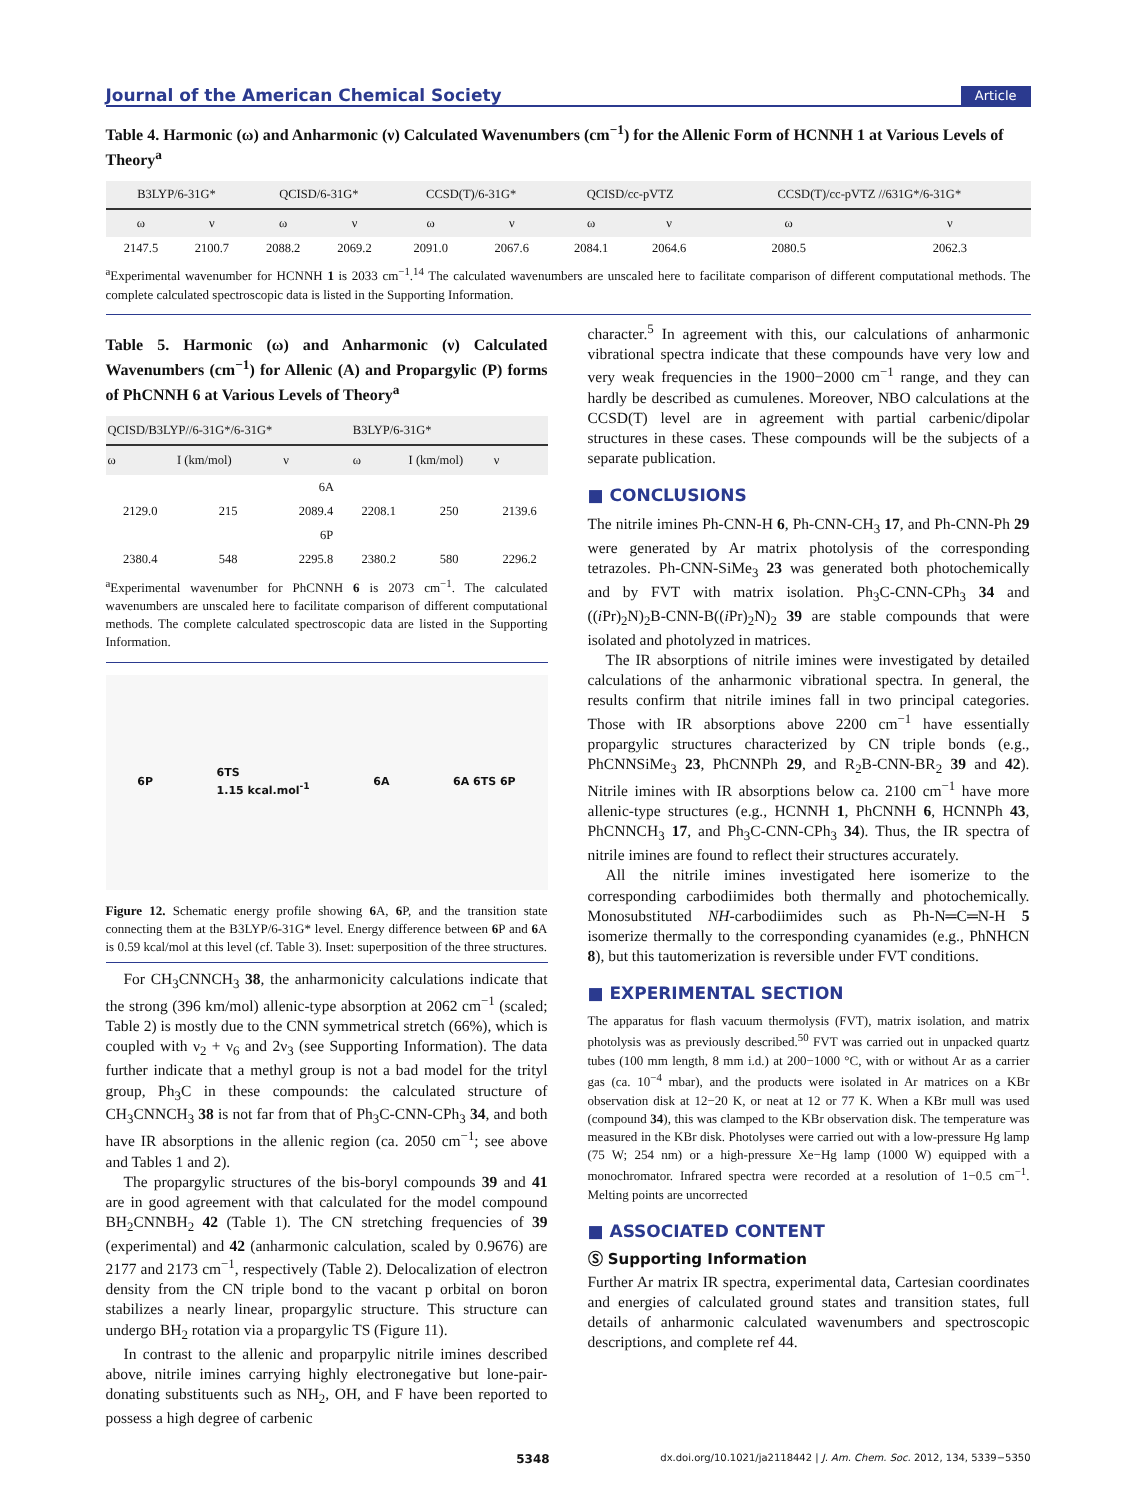Journal of the American Chemical Society Article
Table 4. Harmonic (ω) and Anharmonic (ν) Calculated Wavenumbers (cm<sup>−1</sup>) for the Allenic Form of HCNNH 1 at Various Levels of Theory<sup>a</sup>
| B3LYP/6-31G* | | QCISD/6-31G* | | CCSD(T)/6-31G* | | QCISD/cc-pVTZ | | CCSD(T)/cc-pVTZ //631G*/6-31G* | |
| --- | --- | --- | --- | --- | --- | --- | --- | --- | --- |
| ω | ν | ω | ν | ω | ν | ω | ν | ω | ν |
| 2147.5 | 2100.7 | 2088.2 | 2069.2 | 2091.0 | 2067.6 | 2084.1 | 2064.6 | 2080.5 | 2062.3 |
<sup>a</sup> Experimental wavenumber for HCNNH 1 is 2033 cm<sup>−1</sup>.<sup>14</sup> The calculated wavenumbers are unscaled here to facilitate comparison of different computational methods. The complete calculated spectroscopic data is listed in the Supporting Information.
Table 5. Harmonic (ω) and Anharmonic (ν) Calculated Wavenumbers (cm<sup>−1</sup>) for Allenic (A) and Propargylic (P) forms of PhCNNH 6 at Various Levels of Theory<sup>a</sup>
| QCISD/B3LYP//6-31G*/6-31G* | | | B3LYP/6-31G* | | |
| --- | --- | --- | --- | --- | --- |
| ω | I (km/mol) | ν | ω | I (km/mol) | ν |
| 6A | | | | | |
| 2129.0 | 215 | 2089.4 | 2208.1 | 250 | 2139.6 |
| 6P | | | | | |
| 2380.4 | 548 | 2295.8 | 2380.2 | 580 | 2296.2 |
<sup>a</sup> Experimental wavenumber for PhCNNH 6 is 2073 cm<sup>−1</sup>. The calculated wavenumbers are unscaled here to facilitate comparison of different computational methods. The complete calculated spectroscopic data are listed in the Supporting Information.
6P 6TS
1.15 kcal.mol<sup>-1</sup> 6A 6A 6TS 6P
Figure 12. Schematic energy profile showing 6 A, 6 P, and the transition state connecting them at the B3LYP/6-31G* level. Energy difference between 6 P and 6 A is 0.59 kcal/mol at this level (cf. Table 3). Inset: superposition of the three structures.
For CH<sub>3</sub>CNNCH<sub>3</sub> 38, the anharmonicity calculations indicate that the strong (396 km/mol) allenic-type absorption at 2062 cm<sup>−1</sup> (scaled; Table 2) is mostly due to the CNN symmetrical stretch (66%), which is coupled with ν<sub>2</sub> + ν<sub>6</sub> and 2ν<sub>3</sub> (see Supporting Information). The data further indicate that a methyl group is not a bad model for the trityl group, Ph<sub>3</sub>C in these compounds: the calculated structure of CH<sub>3</sub>CNNCH<sub>3</sub> 38 is not far from that of Ph<sub>3</sub>C-CNN-CPh<sub>3</sub> 34, and both have IR absorptions in the allenic region (ca. 2050 cm<sup>−1</sup>; see above and Tables 1 and 2).
The propargylic structures of the bis-boryl compounds 39 and 41 are in good agreement with that calculated for the model compound BH<sub>2</sub>CNNBH<sub>2</sub> 42 (Table 1). The CN stretching frequencies of 39 (experimental) and 42 (anharmonic calculation, scaled by 0.9676) are 2177 and 2173 cm<sup>−1</sup>, respectively (Table 2). Delocalization of electron density from the CN triple bond to the vacant p orbital on boron stabilizes a nearly linear, propargylic structure. This structure can undergo BH<sub>2</sub> rotation via a propargylic TS (Figure 11).
In contrast to the allenic and proparpylic nitrile imines described above, nitrile imines carrying highly electronegative but lone-pair-donating substituents such as NH<sub>2</sub>, OH, and F have been reported to possess a high degree of carbenic
character.<sup>5</sup> In agreement with this, our calculations of anharmonic vibrational spectra indicate that these compounds have very low and very weak frequencies in the 1900−2000 cm<sup>−1</sup> range, and they can hardly be described as cumulenes. Moreover, NBO calculations at the CCSD(T) level are in agreement with partial carbenic/dipolar structures in these cases. These compounds will be the subjects of a separate publication.
■ CONCLUSIONS
The nitrile imines Ph-CNN-H 6, Ph-CNN-CH<sub>3</sub> 17, and Ph-CNN-Ph 29 were generated by Ar matrix photolysis of the corresponding tetrazoles. Ph-CNN-SiMe<sub>3</sub> 23 was generated both photochemically and by FVT with matrix isolation. Ph<sub>3</sub>C-CNN-CPh<sub>3</sub> 34 and ((i Pr)<sub>2</sub>N)<sub>2</sub>B-CNN-B((i Pr)<sub>2</sub>N)<sub>2</sub> 39 are stable compounds that were isolated and photolyzed in matrices.
The IR absorptions of nitrile imines were investigated by detailed calculations of the anharmonic vibrational spectra. In general, the results confirm that nitrile imines fall in two principal categories. Those with IR absorptions above 2200 cm<sup>−1</sup> have essentially propargylic structures characterized by CN triple bonds (e.g., PhCNNSiMe<sub>3</sub> 23, PhCNNPh 29, and R<sub>2</sub>B-CNN-BR<sub>2</sub> 39 and 42). Nitrile imines with IR absorptions below ca. 2100 cm<sup>−1</sup> have more allenic-type structures (e.g., HCNNH 1, PhCNNH 6, HCNNPh 43, PhCNNCH<sub>3</sub> 17, and Ph<sub>3</sub>C-CNN-CPh<sub>3</sub> 34). Thus, the IR spectra of nitrile imines are found to reflect their structures accurately.
All the nitrile imines investigated here isomerize to the corresponding carbodiimides both thermally and photochemically. Monosubstituted NH-carbodiimides such as Ph-N═C═N-H 5 isomerize thermally to the corresponding cyanamides (e.g., PhNHCN 8), but this tautomerization is reversible under FVT conditions.
■ EXPERIMENTAL SECTION
The apparatus for flash vacuum thermolysis (FVT), matrix isolation, and matrix photolysis was as previously described.<sup>50</sup> FVT was carried out in unpacked quartz tubes (100 mm length, 8 mm i.d.) at 200−1000 °C, with or without Ar as a carrier gas (ca. 10<sup>−4</sup> mbar), and the products were isolated in Ar matrices on a KBr observation disk at 12−20 K, or neat at 12 or 77 K. When a KBr mull was used (compound 34), this was clamped to the KBr observation disk. The temperature was measured in the KBr disk. Photolyses were carried out with a low-pressure Hg lamp (75 W; 254 nm) or a high-pressure Xe−Hg lamp (1000 W) equipped with a monochromator. Infrared spectra were recorded at a resolution of 1−0.5 cm<sup>−1</sup>. Melting points are uncorrected
■ ASSOCIATED CONTENT
Ⓢ Supporting Information
Further Ar matrix IR spectra, experimental data, Cartesian coordinates and energies of calculated ground states and transition states, full details of anharmonic calculated wavenumbers and spectroscopic descriptions, and complete ref 44.
5348 dx.doi.org/10.1021/ja2118442 | J. Am. Chem. Soc. 2012, 134, 5339−5350